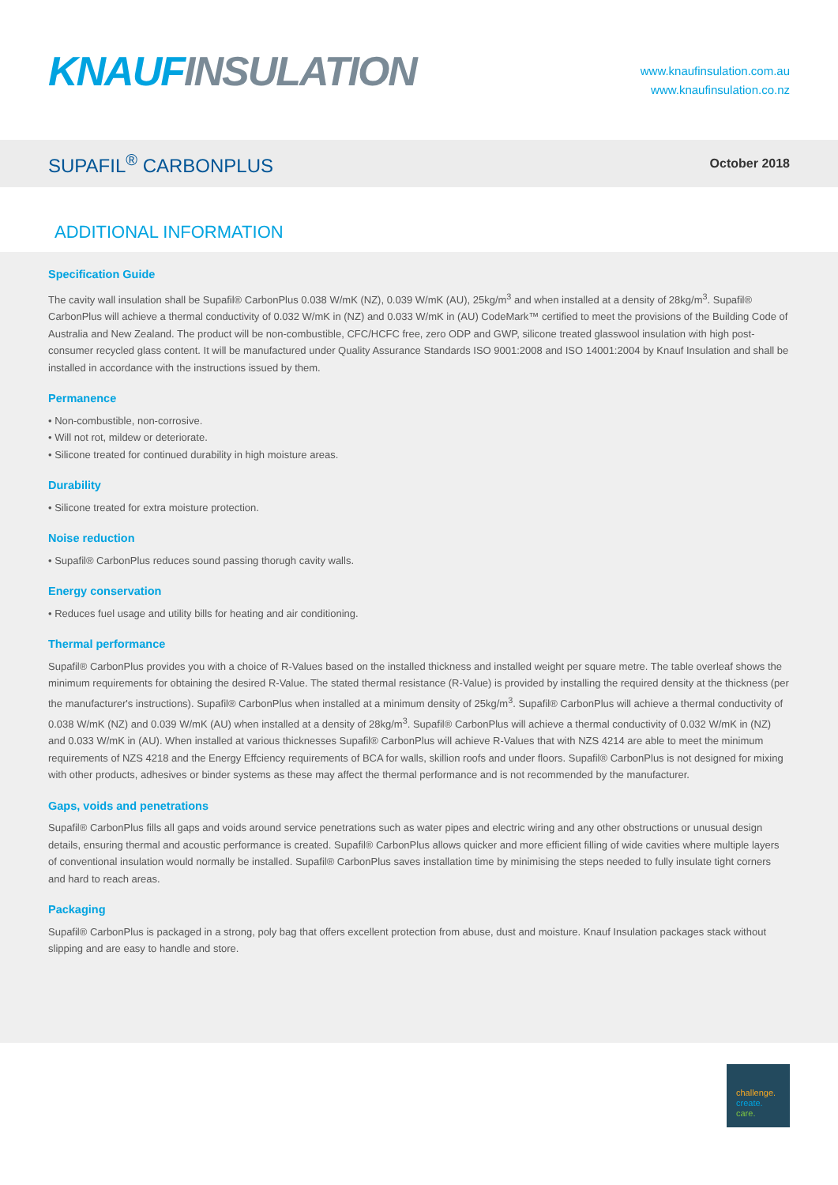KNAUF INSULATION
www.knaufinsulation.com.au
www.knaufinsulation.co.nz
SUPAFIL<sup>®</sup> CARBONPLUS
October 2018
ADDITIONAL INFORMATION
Specification Guide
The cavity wall insulation shall be Supafil® CarbonPlus 0.038 W/mK (NZ), 0.039 W/mK (AU), 25kg/m<sup>3</sup> and when installed at a density of 28kg/m<sup>3</sup>. Supafil® CarbonPlus will achieve a thermal conductivity of 0.032 W/mK in (NZ) and 0.033 W/mK in (AU) CodeMark™ certified to meet the provisions of the Building Code of Australia and New Zealand. The product will be non-combustible, CFC/HCFC free, zero ODP and GWP, silicone treated glasswool insulation with high post-consumer recycled glass content. It will be manufactured under Quality Assurance Standards ISO 9001:2008 and ISO 14001:2004 by Knauf Insulation and shall be installed in accordance with the instructions issued by them.
Permanence
• Non-combustible, non-corrosive.
• Will not rot, mildew or deteriorate.
• Silicone treated for continued durability in high moisture areas.
Durability
• Silicone treated for extra moisture protection.
Noise reduction
• Supafil® CarbonPlus reduces sound passing thorugh cavity walls.
Energy conservation
• Reduces fuel usage and utility bills for heating and air conditioning.
Thermal performance
Supafil® CarbonPlus provides you with a choice of R-Values based on the installed thickness and installed weight per square metre. The table overleaf shows the minimum requirements for obtaining the desired R-Value. The stated thermal resistance (R-Value) is provided by installing the required density at the thickness (per the manufacturer's instructions). Supafil® CarbonPlus when installed at a minimum density of 25kg/m<sup>3</sup>. Supafil® CarbonPlus will achieve a thermal conductivity of 0.038 W/mK (NZ) and 0.039 W/mK (AU) when installed at a density of 28kg/m<sup>3</sup>. Supafil® CarbonPlus will achieve a thermal conductivity of 0.032 W/mK in (NZ) and 0.033 W/mK in (AU). When installed at various thicknesses Supafil® CarbonPlus will achieve R-Values that with NZS 4214 are able to meet the minimum requirements of NZS 4218 and the Energy Effciency requirements of BCA for walls, skillion roofs and under floors. Supafil® CarbonPlus is not designed for mixing with other products, adhesives or binder systems as these may affect the thermal performance and is not recommended by the manufacturer.
Gaps, voids and penetrations
Supafil® CarbonPlus fills all gaps and voids around service penetrations such as water pipes and electric wiring and any other obstructions or unusual design details, ensuring thermal and acoustic performance is created. Supafil® CarbonPlus allows quicker and more efficient filling of wide cavities where multiple layers of conventional insulation would normally be installed. Supafil® CarbonPlus saves installation time by minimising the steps needed to fully insulate tight corners and hard to reach areas.
Packaging
Supafil® CarbonPlus is packaged in a strong, poly bag that offers excellent protection from abuse, dust and moisture. Knauf Insulation packages stack without slipping and are easy to handle and store.
challenge.
create.
care.